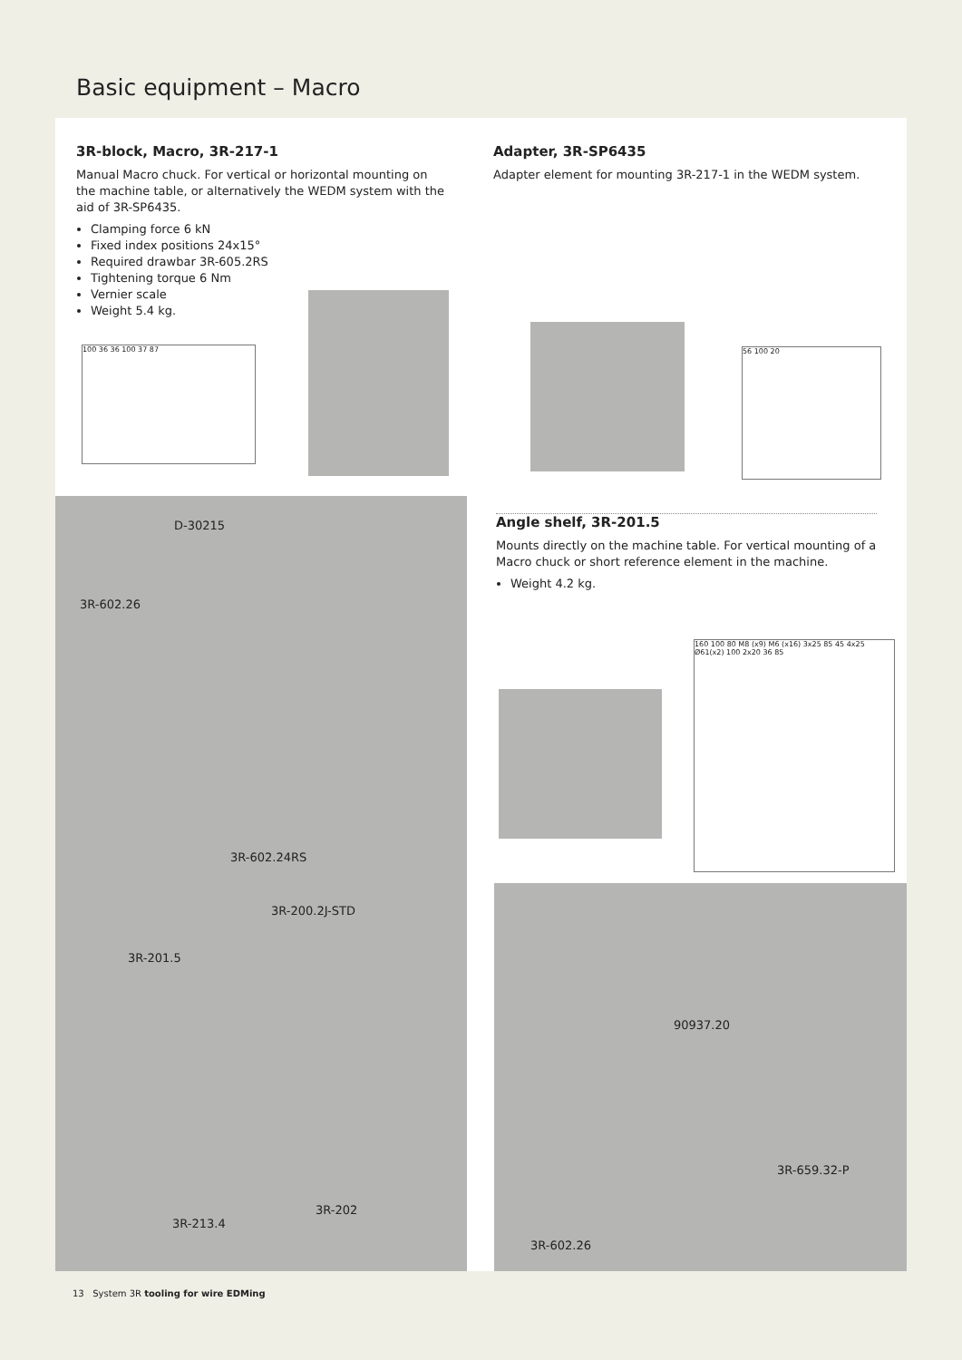Basic equipment – Macro
3R-block, Macro, 3R-217-1
Manual Macro chuck. For vertical or horizontal mounting on the machine table, or alternatively the WEDM system with the aid of 3R-SP6435.
Clamping force 6 kN
Fixed index positions 24x15°
Required drawbar 3R-605.2RS
Tightening torque 6 Nm
Vernier scale
Weight 5.4 kg.
Adapter, 3R-SP6435
Adapter element for mounting 3R-217-1 in the WEDM system.
100 36 36 100 37 87 56 100 20
Angle shelf, 3R-201.5
Mounts directly on the machine table. For vertical mounting of a Macro chuck or short reference element in the machine.
Weight 4.2 kg.
160 100 80 M8 (x9) M6 (x16) 3x25 85 45 4x25 Ø61(x2) 100 2x20 36 85
D-30215
3R-602.26
3R-602.24RS
3R-200.2J-STD
3R-201.5
3R-202
3R-213.4
90937.20
3R-659.32-P
3R-602.26
13 System 3R tooling for wire EDMing